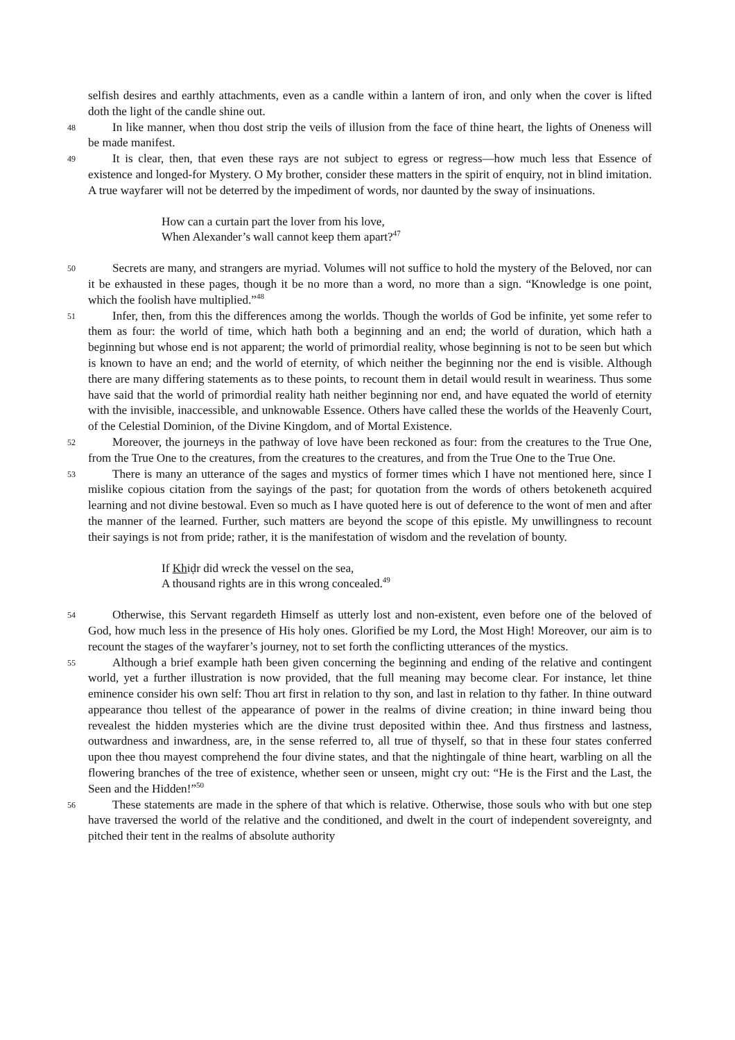selfish desires and earthly attachments, even as a candle within a lantern of iron, and only when the cover is lifted doth the light of the candle shine out.
48 In like manner, when thou dost strip the veils of illusion from the face of thine heart, the lights of Oneness will be made manifest.
49 It is clear, then, that even these rays are not subject to egress or regress—how much less that Essence of existence and longed-for Mystery. O My brother, consider these matters in the spirit of enquiry, not in blind imitation. A true wayfarer will not be deterred by the impediment of words, nor daunted by the sway of insinuations.
How can a curtain part the lover from his love,
When Alexander’s wall cannot keep them apart?<sup>47</sup>
50 Secrets are many, and strangers are myriad. Volumes will not suffice to hold the mystery of the Beloved, nor can it be exhausted in these pages, though it be no more than a word, no more than a sign. “Knowledge is one point, which the foolish have multiplied.”<sup>48</sup>
51 Infer, then, from this the differences among the worlds. Though the worlds of God be infinite, yet some refer to them as four: the world of time, which hath both a beginning and an end; the world of duration, which hath a beginning but whose end is not apparent; the world of primordial reality, whose beginning is not to be seen but which is known to have an end; and the world of eternity, of which neither the beginning nor the end is visible. Although there are many differing statements as to these points, to recount them in detail would result in weariness. Thus some have said that the world of primordial reality hath neither beginning nor end, and have equated the world of eternity with the invisible, inaccessible, and unknowable Essence. Others have called these the worlds of the Heavenly Court, of the Celestial Dominion, of the Divine Kingdom, and of Mortal Existence.
52 Moreover, the journeys in the pathway of love have been reckoned as four: from the creatures to the True One, from the True One to the creatures, from the creatures to the creatures, and from the True One to the True One.
53 There is many an utterance of the sages and mystics of former times which I have not mentioned here, since I mislike copious citation from the sayings of the past; for quotation from the words of others betokeneth acquired learning and not divine bestowal. Even so much as I have quoted here is out of deference to the wont of men and after the manner of the learned. Further, such matters are beyond the scope of this epistle. My unwillingness to recount their sayings is not from pride; rather, it is the manifestation of wisdom and the revelation of bounty.
If Khiḍr did wreck the vessel on the sea,
A thousand rights are in this wrong concealed.<sup>49</sup>
54 Otherwise, this Servant regardeth Himself as utterly lost and non-existent, even before one of the beloved of God, how much less in the presence of His holy ones. Glorified be my Lord, the Most High! Moreover, our aim is to recount the stages of the wayfarer’s journey, not to set forth the conflicting utterances of the mystics.
55 Although a brief example hath been given concerning the beginning and ending of the relative and contingent world, yet a further illustration is now provided, that the full meaning may become clear. For instance, let thine eminence consider his own self: Thou art first in relation to thy son, and last in relation to thy father. In thine outward appearance thou tellest of the appearance of power in the realms of divine creation; in thine inward being thou revealest the hidden mysteries which are the divine trust deposited within thee. And thus firstness and lastness, outwardness and inwardness, are, in the sense referred to, all true of thyself, so that in these four states conferred upon thee thou mayest comprehend the four divine states, and that the nightingale of thine heart, warbling on all the flowering branches of the tree of existence, whether seen or unseen, might cry out: “He is the First and the Last, the Seen and the Hidden!”<sup>50</sup>
56 These statements are made in the sphere of that which is relative. Otherwise, those souls who with but one step have traversed the world of the relative and the conditioned, and dwelt in the court of independent sovereignty, and pitched their tent in the realms of absolute authority